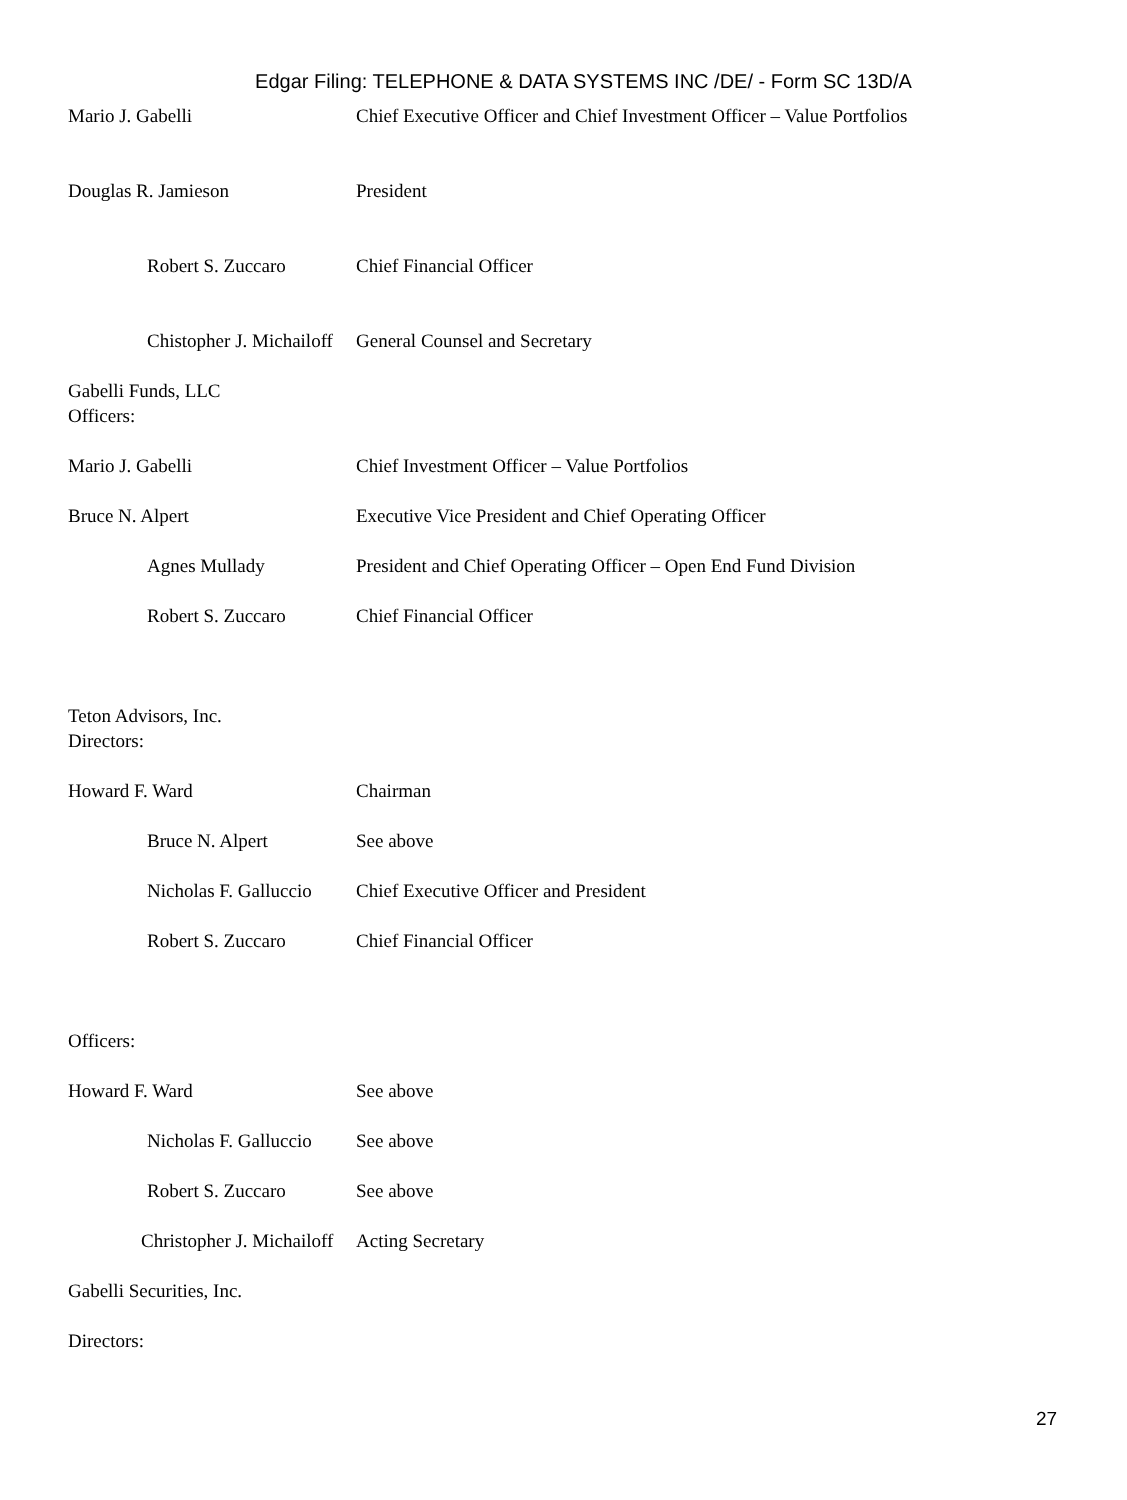Edgar Filing: TELEPHONE & DATA SYSTEMS INC /DE/ - Form SC 13D/A
Mario J. Gabelli Chief Executive Officer and Chief Investment Officer – Value Portfolios
Douglas R. Jamieson President
Robert S. Zuccaro Chief Financial Officer
Chistopher J. Michailoff
General Counsel and Secretary
Gabelli Funds, LLC
Officers:
Mario J. Gabelli Chief Investment Officer – Value Portfolios
Bruce N. Alpert Executive Vice President and Chief Operating Officer
Agnes Mullady President and Chief Operating Officer – Open End Fund Division
Robert S. Zuccaro Chief Financial Officer
Teton Advisors, Inc.
Directors:
Howard F. Ward Chairman
Bruce N. Alpert See above
Nicholas F. Galluccio
Chief Executive Officer and President
Robert S. Zuccaro Chief Financial Officer
Officers:
Howard F. Ward See above
Nicholas F. Galluccio
See above
Robert S. Zuccaro See above
Christopher J. Michailoff
Acting Secretary
Gabelli Securities, Inc.
Directors:
27